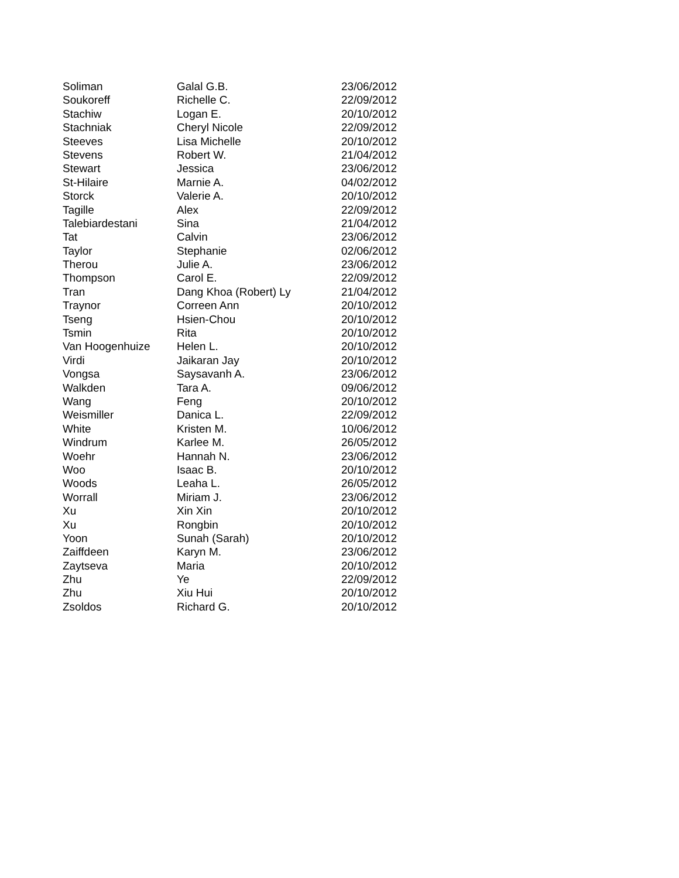| Soliman | Galal G.B. | 23/06/2012 |
| Soukoreff | Richelle C. | 22/09/2012 |
| Stachiw | Logan E. | 20/10/2012 |
| Stachniak | Cheryl Nicole | 22/09/2012 |
| Steeves | Lisa Michelle | 20/10/2012 |
| Stevens | Robert W. | 21/04/2012 |
| Stewart | Jessica | 23/06/2012 |
| St-Hilaire | Marnie A. | 04/02/2012 |
| Storck | Valerie A. | 20/10/2012 |
| Tagille | Alex | 22/09/2012 |
| Talebiardestani | Sina | 21/04/2012 |
| Tat | Calvin | 23/06/2012 |
| Taylor | Stephanie | 02/06/2012 |
| Therou | Julie A. | 23/06/2012 |
| Thompson | Carol E. | 22/09/2012 |
| Tran | Dang Khoa (Robert) Ly | 21/04/2012 |
| Traynor | Correen Ann | 20/10/2012 |
| Tseng | Hsien-Chou | 20/10/2012 |
| Tsmin | Rita | 20/10/2012 |
| Van Hoogenhuize | Helen L. | 20/10/2012 |
| Virdi | Jaikaran Jay | 20/10/2012 |
| Vongsa | Saysavanh A. | 23/06/2012 |
| Walkden | Tara A. | 09/06/2012 |
| Wang | Feng | 20/10/2012 |
| Weismiller | Danica L. | 22/09/2012 |
| White | Kristen M. | 10/06/2012 |
| Windrum | Karlee M. | 26/05/2012 |
| Woehr | Hannah N. | 23/06/2012 |
| Woo | Isaac B. | 20/10/2012 |
| Woods | Leaha L. | 26/05/2012 |
| Worrall | Miriam J. | 23/06/2012 |
| Xu | Xin Xin | 20/10/2012 |
| Xu | Rongbin | 20/10/2012 |
| Yoon | Sunah (Sarah) | 20/10/2012 |
| Zaiffdeen | Karyn M. | 23/06/2012 |
| Zaytseva | Maria | 20/10/2012 |
| Zhu | Ye | 22/09/2012 |
| Zhu | Xiu Hui | 20/10/2012 |
| Zsoldos | Richard G. | 20/10/2012 |